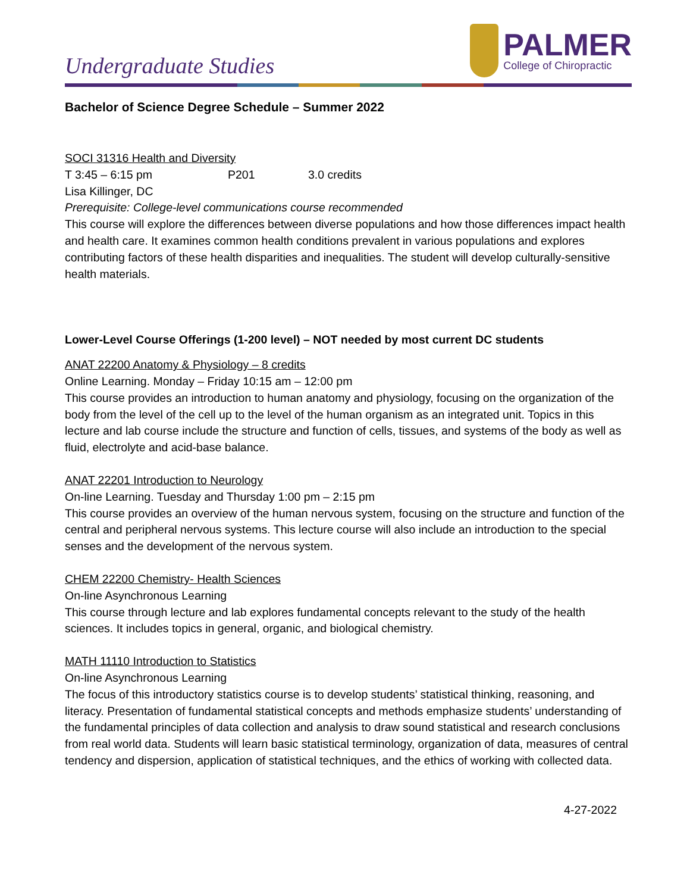Undergraduate Studies
PALMER
College of Chiropractic
Bachelor of Science Degree Schedule – Summer 2022
SOCI 31316 Health and Diversity
T 3:45 – 6:15 pm P201 3.0 credits
Lisa Killinger, DC
Prerequisite: College-level communications course recommended
This course will explore the differences between diverse populations and how those differences impact health and health care. It examines common health conditions prevalent in various populations and explores contributing factors of these health disparities and inequalities. The student will develop culturally-sensitive health materials.
Lower-Level Course Offerings (1-200 level) – NOT needed by most current DC students
ANAT 22200 Anatomy & Physiology – 8 credits
Online Learning. Monday – Friday 10:15 am – 12:00 pm
This course provides an introduction to human anatomy and physiology, focusing on the organization of the body from the level of the cell up to the level of the human organism as an integrated unit. Topics in this lecture and lab course include the structure and function of cells, tissues, and systems of the body as well as fluid, electrolyte and acid-base balance.
ANAT 22201 Introduction to Neurology
On-line Learning. Tuesday and Thursday 1:00 pm – 2:15 pm
This course provides an overview of the human nervous system, focusing on the structure and function of the central and peripheral nervous systems. This lecture course will also include an introduction to the special senses and the development of the nervous system.
CHEM 22200 Chemistry- Health Sciences
On-line Asynchronous Learning
This course through lecture and lab explores fundamental concepts relevant to the study of the health sciences. It includes topics in general, organic, and biological chemistry.
MATH 11110 Introduction to Statistics
On-line Asynchronous Learning
The focus of this introductory statistics course is to develop students’ statistical thinking, reasoning, and literacy. Presentation of fundamental statistical concepts and methods emphasize students’ understanding of the fundamental principles of data collection and analysis to draw sound statistical and research conclusions from real world data. Students will learn basic statistical terminology, organization of data, measures of central tendency and dispersion, application of statistical techniques, and the ethics of working with collected data.
4-27-2022